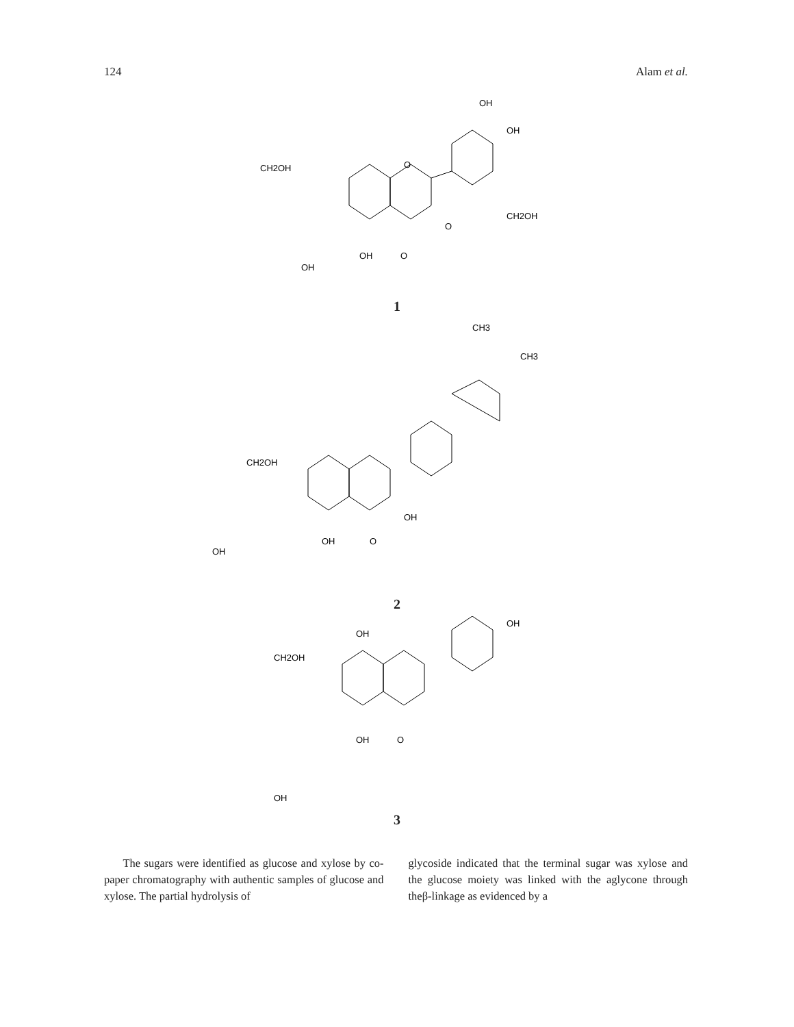124 Alam et al.
OH
OH
O
OH
O
O
OH
CH2OH
CH2OH
1
CH3
CH3
CH2OH
OH
O
OH
OH
2
OH
OH
CH2OH
OH
O
OH
3
The sugars were identified as glucose and xylose by co-paper chromatography with authentic samples of glucose and xylose. The partial hydrolysis of
glycoside indicated that the terminal sugar was xylose and the glucose moiety was linked with the aglycone through theβ-linkage as evidenced by a